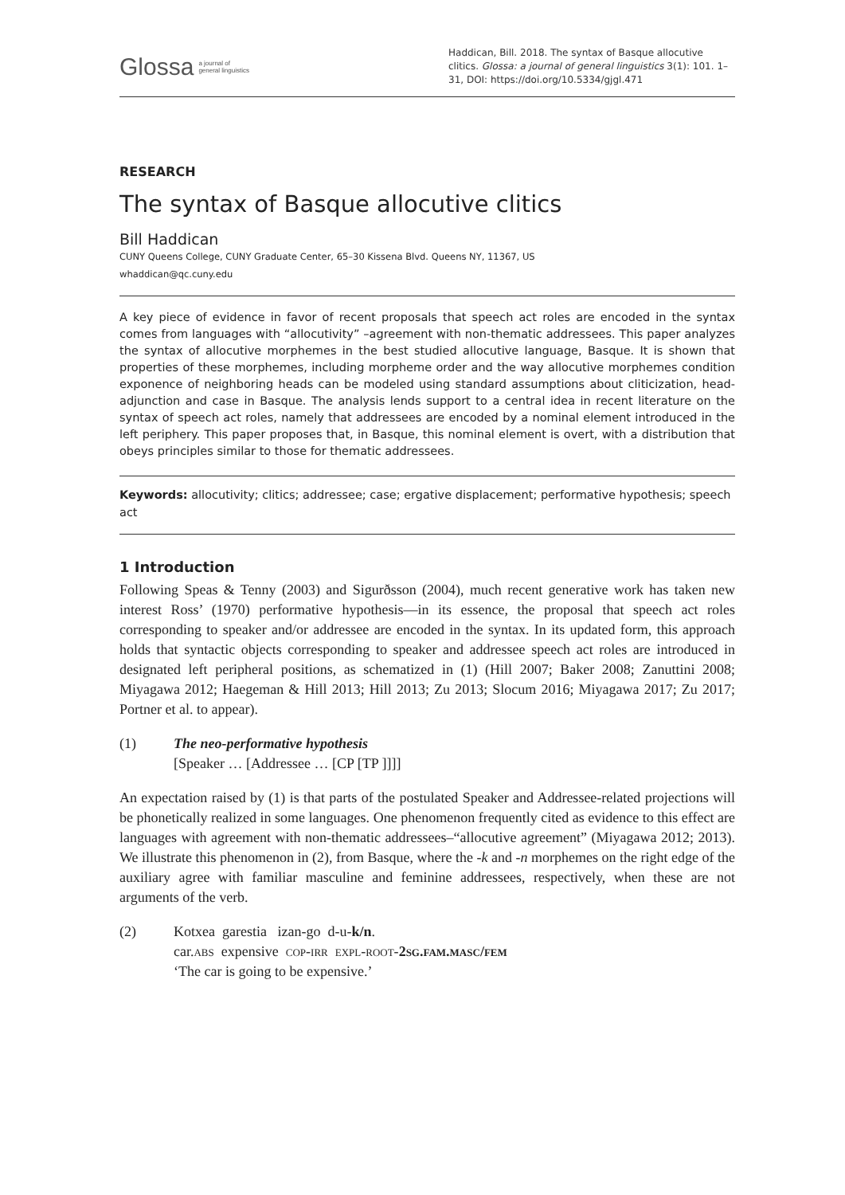Glossa a journal of
general linguistics
Haddican, Bill. 2018. The syntax of Basque allocutive clitics. Glossa: a journal of general linguistics 3(1): 101. 1–31, DOI: https://doi.org/10.5334/gjgl.471
RESEARCH
The syntax of Basque allocutive clitics
Bill Haddican
CUNY Queens College, CUNY Graduate Center, 65–30 Kissena Blvd. Queens NY, 11367, US
whaddican@qc.cuny.edu
A key piece of evidence in favor of recent proposals that speech act roles are encoded in the syntax comes from languages with “allocutivity” –agreement with non-thematic addressees. This paper analyzes the syntax of allocutive morphemes in the best studied allocutive language, Basque. It is shown that properties of these morphemes, including morpheme order and the way allocutive morphemes condition exponence of neighboring heads can be modeled using standard assumptions about cliticization, head-adjunction and case in Basque. The analysis lends support to a central idea in recent literature on the syntax of speech act roles, namely that addressees are encoded by a nominal element introduced in the left periphery. This paper proposes that, in Basque, this nominal element is overt, with a distribution that obeys principles similar to those for thematic addressees.
Keywords: allocutivity; clitics; addressee; case; ergative displacement; performative hypothesis; speech act
1 Introduction
Following Speas & Tenny (2003) and Sigurðsson (2004), much recent generative work has taken new interest Ross’ (1970) performative hypothesis—in its essence, the proposal that speech act roles corresponding to speaker and/or addressee are encoded in the syntax. In its updated form, this approach holds that syntactic objects corresponding to speaker and addressee speech act roles are introduced in designated left peripheral positions, as schematized in (1) (Hill 2007; Baker 2008; Zanuttini 2008; Miyagawa 2012; Haegeman & Hill 2013; Hill 2013; Zu 2013; Slocum 2016; Miyagawa 2017; Zu 2017; Portner et al. to appear).
(1) The neo-performative hypothesis
[Speaker … [Addressee … [CP [TP ]]]]
An expectation raised by (1) is that parts of the postulated Speaker and Addressee-related projections will be phonetically realized in some languages. One phenomenon frequently cited as evidence to this effect are languages with agreement with non-thematic address­ees–“allocutive agreement” (Miyagawa 2012; 2013). We illustrate this phenomenon in (2), from Basque, where the -k and -n morphemes on the right edge of the auxiliary agree with familiar masculine and feminine addressees, respectively, when these are not arguments of the verb.
(2) Kotxea garestia izan-go d-u-k/n.
car.abs expensive cop-irr expl-root-2sg.fam.masc/fem
‘The car is going to be expensive.’